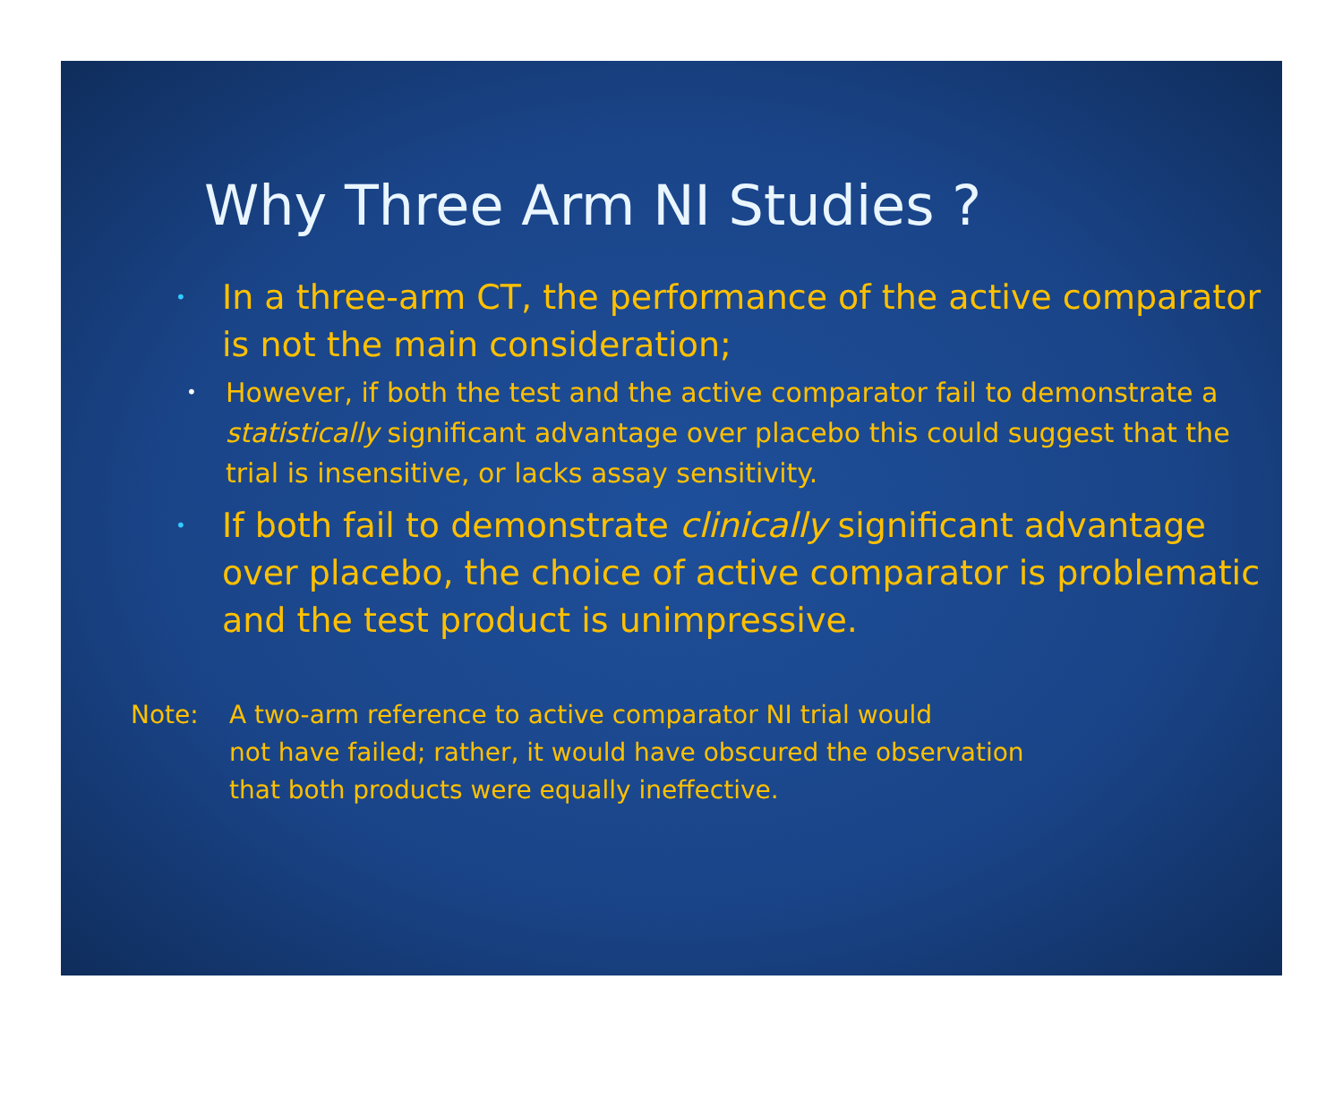Why Three Arm NI Studies ?
• In a three-arm CT, the performance of the active comparator is not the main consideration;
• However, if both the test and the active comparator fail to demonstrate a statistically significant advantage over placebo this could suggest that the trial is insensitive, or lacks assay sensitivity.
• If both fail to demonstrate clinically significant advantage over placebo, the choice of active comparator is problematic and the test product is unimpressive.
Note: A two-arm reference to active comparator NI trial would
not have failed; rather, it would have obscured the observation
that both products were equally ineffective.